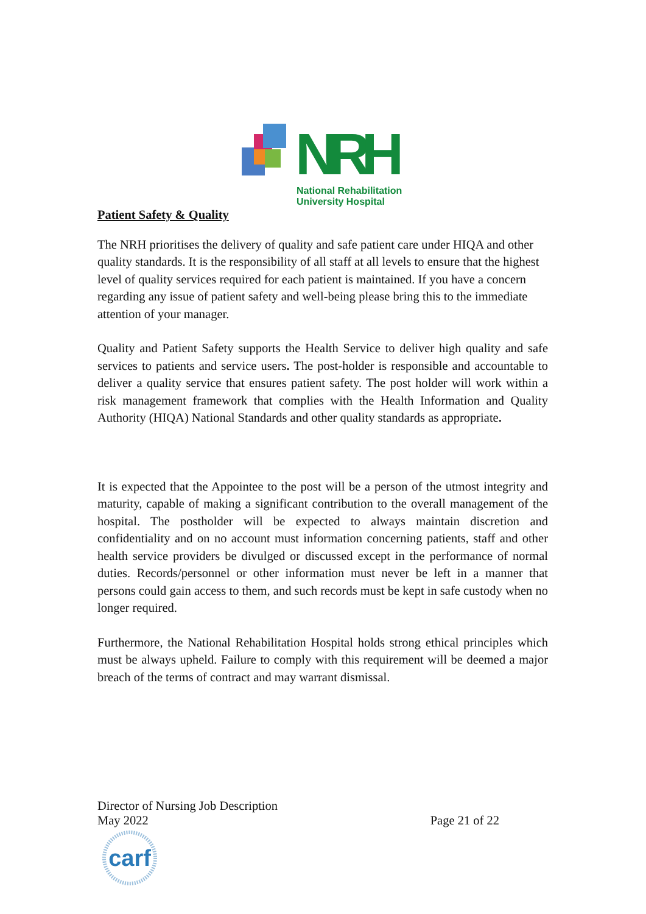NRH
National Rehabilitation
University Hospital
Patient Safety & Quality
The NRH prioritises the delivery of quality and safe patient care under HIQA and other quality standards. It is the responsibility of all staff at all levels to ensure that the highest level of quality services required for each patient is maintained. If you have a concern regarding any issue of patient safety and well-being please bring this to the immediate attention of your manager.
Quality and Patient Safety supports the Health Service to deliver high quality and safe services to patients and service users. The post-holder is responsible and accountable to deliver a quality service that ensures patient safety. The post holder will work within a risk management framework that complies with the Health Information and Quality Authority (HIQA) National Standards and other quality standards as appropriate.
It is expected that the Appointee to the post will be a person of the utmost integrity and maturity, capable of making a significant contribution to the overall management of the hospital. The postholder will be expected to always maintain discretion and confidentiality and on no account must information concerning patients, staff and other health service providers be divulged or discussed except in the performance of normal duties. Records/personnel or other information must never be left in a manner that persons could gain access to them, and such records must be kept in safe custody when no longer required.
Furthermore, the National Rehabilitation Hospital holds strong ethical principles which must be always upheld. Failure to comply with this requirement will be deemed a major breach of the terms of contract and may warrant dismissal.
Director of Nursing Job Description
May 2022 Page 21 of 22
carf